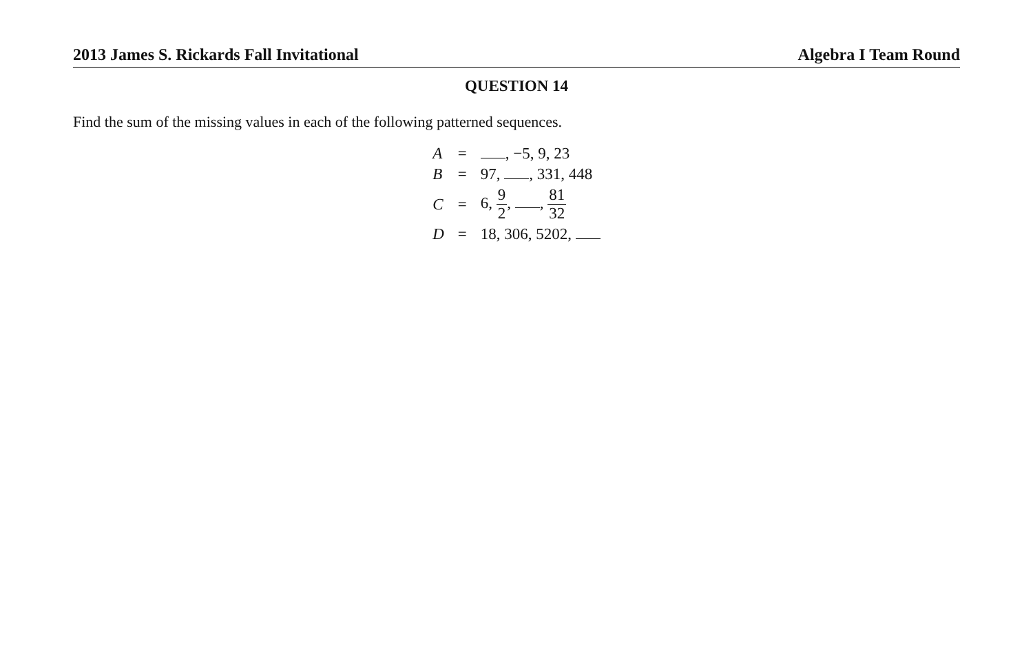2013 James S. Rickards Fall Invitational Algebra I Team Round
QUESTION 14
Find the sum of the missing values in each of the following patterned sequences.
| A | = | , −5, 9, 23 |
| B | = | 97, , 331, 448 |
| C | = | 6, 9 2 , , 81 32 |
| D | = | 18, 306, 5202, |